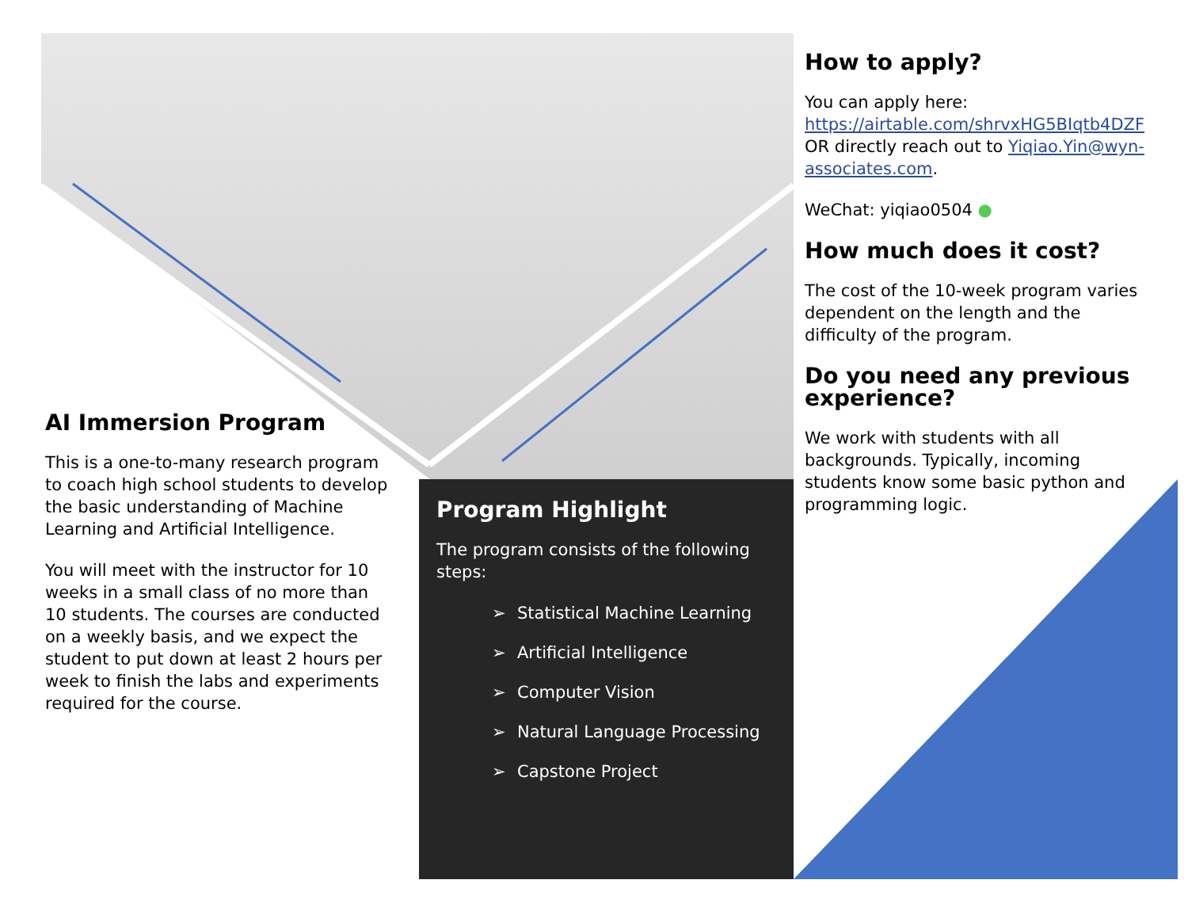AI Immersion Program
This is a one-to-many research program to coach high school students to develop the basic understanding of Machine Learning and Artificial Intelligence.
You will meet with the instructor for 10 weeks in a small class of no more than 10 students. The courses are conducted on a weekly basis, and we expect the student to put down at least 2 hours per week to finish the labs and experiments required for the course.
Program Highlight
The program consists of the following steps:
➢ Statistical Machine Learning
➢ Artificial Intelligence
➢ Computer Vision
➢ Natural Language Processing
➢ Capstone Project
How to apply?
You can apply here: https://airtable.com/shrvxHG5BIqtb4DZF OR directly reach out to Yiqiao.Yin@wyn-associates.com.
WeChat: yiqiao0504 ●
How much does it cost?
The cost of the 10-week program varies dependent on the length and the difficulty of the program.
Do you need any previous experience?
We work with students with all backgrounds. Typically, incoming students know some basic python and programming logic.